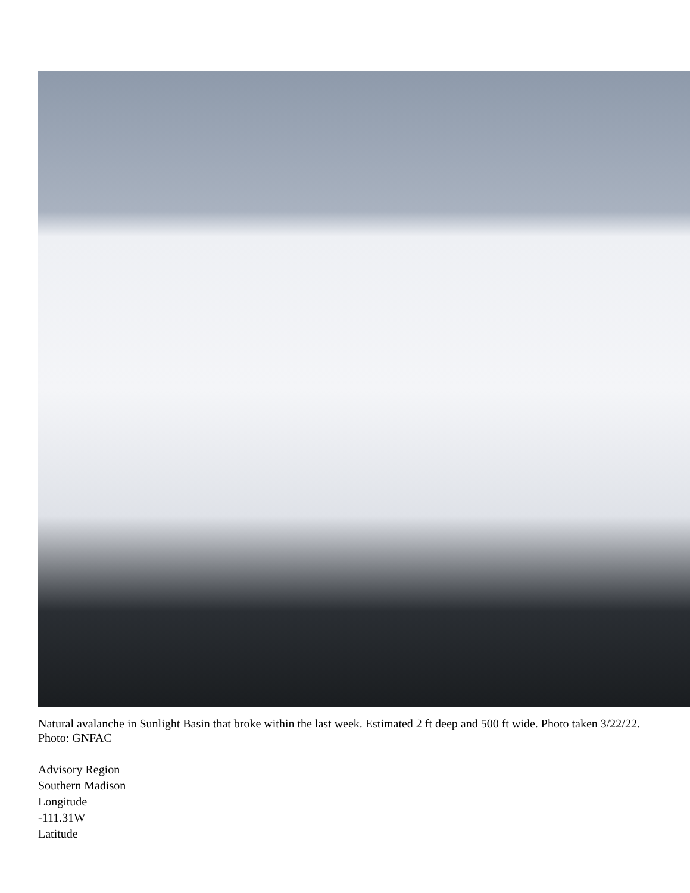Natural avalanche in Sunlight Basin that broke within the last week. Estimated 2 ft deep and 500 ft wide. Photo taken 3/22/22. Photo: GNFAC
Advisory Region
Southern Madison
Longitude
-111.31W
Latitude